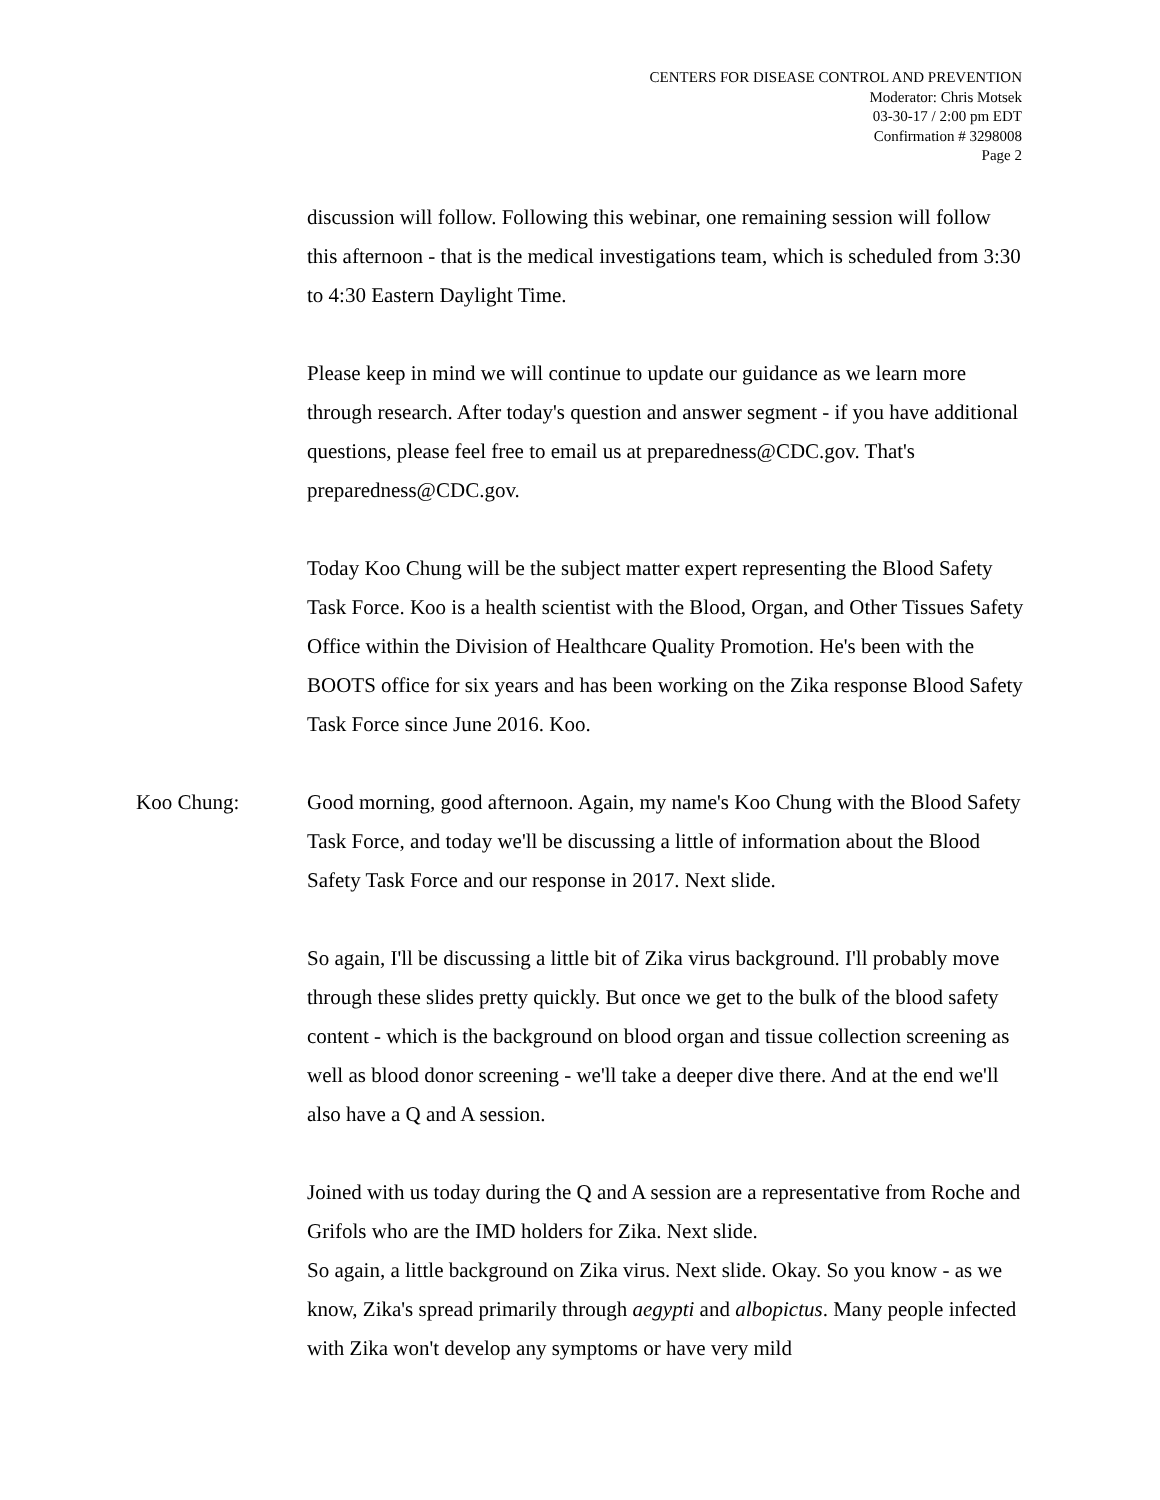CENTERS FOR DISEASE CONTROL AND PREVENTION
Moderator: Chris Motsek
03-30-17 / 2:00 pm EDT
Confirmation # 3298008
Page 2
discussion will follow. Following this webinar, one remaining session will follow this afternoon - that is the medical investigations team, which is scheduled from 3:30 to 4:30 Eastern Daylight Time.
Please keep in mind we will continue to update our guidance as we learn more through research. After today's question and answer segment - if you have additional questions, please feel free to email us at preparedness@CDC.gov. That's preparedness@CDC.gov.
Today Koo Chung will be the subject matter expert representing the Blood Safety Task Force. Koo is a health scientist with the Blood, Organ, and Other Tissues Safety Office within the Division of Healthcare Quality Promotion. He's been with the BOOTS office for six years and has been working on the Zika response Blood Safety Task Force since June 2016. Koo.
Koo Chung: Good morning, good afternoon. Again, my name's Koo Chung with the Blood Safety Task Force, and today we'll be discussing a little of information about the Blood Safety Task Force and our response in 2017. Next slide.
So again, I'll be discussing a little bit of Zika virus background. I'll probably move through these slides pretty quickly. But once we get to the bulk of the blood safety content - which is the background on blood organ and tissue collection screening as well as blood donor screening - we'll take a deeper dive there. And at the end we'll also have a Q and A session.
Joined with us today during the Q and A session are a representative from Roche and Grifols who are the IMD holders for Zika. Next slide.
So again, a little background on Zika virus. Next slide. Okay. So you know - as we know, Zika's spread primarily through aegypti and albopictus. Many people infected with Zika won't develop any symptoms or have very mild